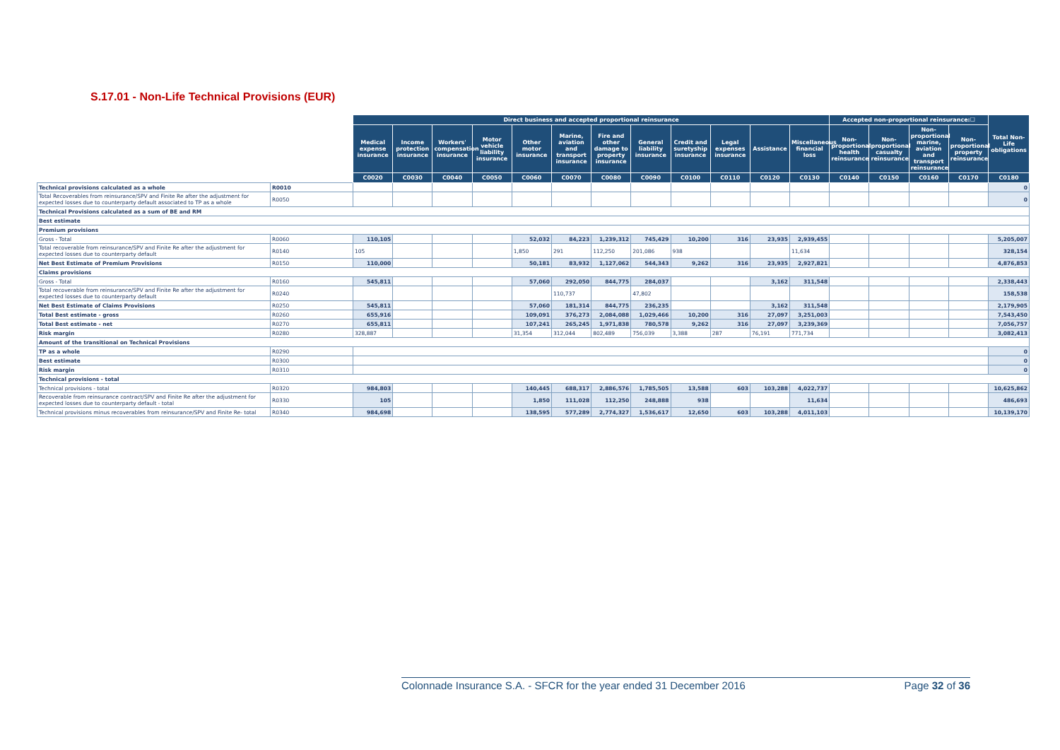S.17.01 - Non-Life Technical Provisions (EUR)
| | | Direct business and accepted proportional reinsurance | | | | | | | | | | | | Accepted non-proportional reinsurance:☐ | | | | Total Non-Life obligations |
| --- | --- | --- | --- | --- | --- | --- | --- | --- | --- | --- | --- | --- | --- | --- | --- | --- | --- | --- |
| | | Medical expense insurance | Income protection insurance | Workers' compensation insurance | Motor vehicle liability insurance | Other motor insurance | Marine, aviation and transport insurance | Fire and other damage to property insurance | General liability insurance | Credit and suretyship insurance | Legal expenses insurance | Assistance | Miscellaneous financial loss | Non-proportional health reinsurance | Non-proportional casualty reinsurance | Non-proportional marine, aviation and transport reinsurance | Non-proportional property reinsurance | |
| | | C0020 | C0030 | C0040 | C0050 | C0060 | C0070 | C0080 | C0090 | C0100 | C0110 | C0120 | C0130 | C0140 | C0150 | C0160 | C0170 | C0180 |
| Technical provisions calculated as a whole | R0010 | | | | | | | | | | | | | | | | | 0 |
| Total Recoverables from reinsurance/SPV and Finite Re after the adjustment for expected losses due to counterparty default associated to TP as a whole | R0050 | | | | | | | | | | | | | | | | | 0 |
| Technical Provisions calculated as a sum of BE and RM | | | | | | | | | | | | | | | | | | |
| Best estimate | | | | | | | | | | | | | | | | | | |
| Premium provisions | | | | | | | | | | | | | | | | | | |
| Gross - Total | R0060 | 110,105 | | | | 52,032 | 84,223 | 1,239,312 | 745,429 | 10,200 | 316 | 23,935 | 2,939,455 | | | | | 5,205,007 |
| Total recoverable from reinsurance/SPV and Finite Re after the adjustment for expected losses due to counterparty default | R0140 | 105 | | | | 1,850 | 291 | 112,250 | 201,086 | 938 | | | 11,634 | | | | | 328,154 |
| Net Best Estimate of Premium Provisions | R0150 | 110,000 | | | | 50,181 | 83,932 | 1,127,062 | 544,343 | 9,262 | 316 | 23,935 | 2,927,821 | | | | | 4,876,853 |
| Claims provisions | | | | | | | | | | | | | | | | | | |
| Gross - Total | R0160 | 545,811 | | | | 57,060 | 292,050 | 844,775 | 284,037 | | | 3,162 | 311,548 | | | | | 2,338,443 |
| Total recoverable from reinsurance/SPV and Finite Re after the adjustment for expected losses due to counterparty default | R0240 | | | | | | 110,737 | | 47,802 | | | | | | | | | 158,538 |
| Net Best Estimate of Claims Provisions | R0250 | 545,811 | | | | 57,060 | 181,314 | 844,775 | 236,235 | | | 3,162 | 311,548 | | | | | 2,179,905 |
| Total Best estimate - gross | R0260 | 655,916 | | | | 109,091 | 376,273 | 2,084,088 | 1,029,466 | 10,200 | 316 | 27,097 | 3,251,003 | | | | | 7,543,450 |
| Total Best estimate - net | R0270 | 655,811 | | | | 107,241 | 265,245 | 1,971,838 | 780,578 | 9,262 | 316 | 27,097 | 3,239,369 | | | | | 7,056,757 |
| Risk margin | R0280 | 328,887 | | | | 31,354 | 312,044 | 802,489 | 756,039 | 3,388 | 287 | 76,191 | 771,734 | | | | | 3,082,413 |
| Amount of the transitional on Technical Provisions | | | | | | | | | | | | | | | | | | |
| TP as a whole | R0290 | | | | | | | | | | | | | | | | | 0 |
| Best estimate | R0300 | | | | | | | | | | | | | | | | | 0 |
| Risk margin | R0310 | | | | | | | | | | | | | | | | | 0 |
| Technical provisions - total | | | | | | | | | | | | | | | | | | |
| Technical provisions - total | R0320 | 984,803 | | | | 140,445 | 688,317 | 2,886,576 | 1,785,505 | 13,588 | 603 | 103,288 | 4,022,737 | | | | | 10,625,862 |
| Recoverable from reinsurance contract/SPV and Finite Re after the adjustment for expected losses due to counterparty default - total | R0330 | 105 | | | | 1,850 | 111,028 | 112,250 | 248,888 | 938 | | | 11,634 | | | | | 486,693 |
| Technical provisions minus recoverables from reinsurance/SPV and Finite Re- total | R0340 | 984,698 | | | | 138,595 | 577,289 | 2,774,327 | 1,536,617 | 12,650 | 603 | 103,288 | 4,011,103 | | | | | 10,139,170 |
Colonnade Insurance S.A. - SFCR for the year ended 31 December 2016 Page 32 of 36